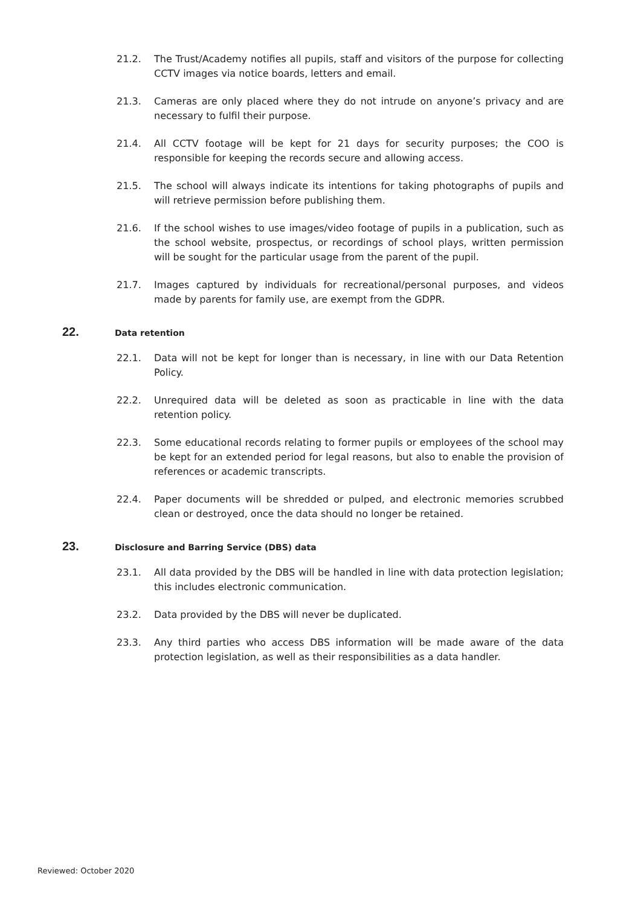21.2. The Trust/Academy notifies all pupils, staff and visitors of the purpose for collecting CCTV images via notice boards, letters and email.
21.3. Cameras are only placed where they do not intrude on anyone’s privacy and are necessary to fulfil their purpose.
21.4. All CCTV footage will be kept for 21 days for security purposes; the COO is responsible for keeping the records secure and allowing access.
21.5. The school will always indicate its intentions for taking photographs of pupils and will retrieve permission before publishing them.
21.6. If the school wishes to use images/video footage of pupils in a publication, such as the school website, prospectus, or recordings of school plays, written permission will be sought for the particular usage from the parent of the pupil.
21.7. Images captured by individuals for recreational/personal purposes, and videos made by parents for family use, are exempt from the GDPR.
22. Data retention
22.1. Data will not be kept for longer than is necessary, in line with our Data Retention Policy.
22.2. Unrequired data will be deleted as soon as practicable in line with the data retention policy.
22.3. Some educational records relating to former pupils or employees of the school may be kept for an extended period for legal reasons, but also to enable the provision of references or academic transcripts.
22.4. Paper documents will be shredded or pulped, and electronic memories scrubbed clean or destroyed, once the data should no longer be retained.
23. Disclosure and Barring Service (DBS) data
23.1. All data provided by the DBS will be handled in line with data protection legislation; this includes electronic communication.
23.2. Data provided by the DBS will never be duplicated.
23.3. Any third parties who access DBS information will be made aware of the data protection legislation, as well as their responsibilities as a data handler.
Reviewed: October 2020